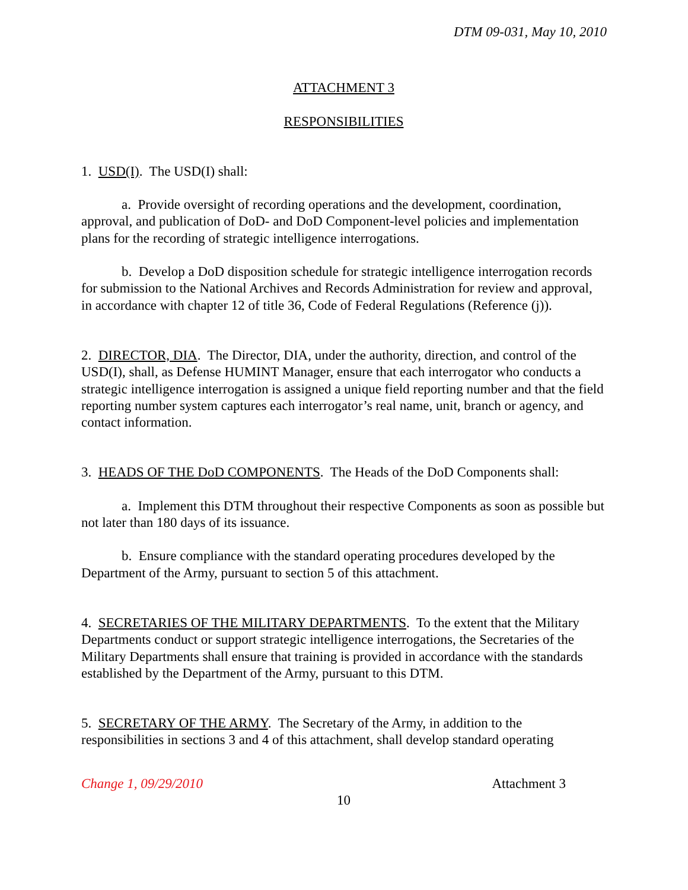DTM 09-031, May 10, 2010
ATTACHMENT 3
RESPONSIBILITIES
1. USD(I). The USD(I) shall:
a. Provide oversight of recording operations and the development, coordination, approval, and publication of DoD- and DoD Component-level policies and implementation plans for the recording of strategic intelligence interrogations.
b. Develop a DoD disposition schedule for strategic intelligence interrogation records for submission to the National Archives and Records Administration for review and approval, in accordance with chapter 12 of title 36, Code of Federal Regulations (Reference (j)).
2. DIRECTOR, DIA. The Director, DIA, under the authority, direction, and control of the USD(I), shall, as Defense HUMINT Manager, ensure that each interrogator who conducts a strategic intelligence interrogation is assigned a unique field reporting number and that the field reporting number system captures each interrogator’s real name, unit, branch or agency, and contact information.
3. HEADS OF THE DoD COMPONENTS. The Heads of the DoD Components shall:
a. Implement this DTM throughout their respective Components as soon as possible but not later than 180 days of its issuance.
b. Ensure compliance with the standard operating procedures developed by the Department of the Army, pursuant to section 5 of this attachment.
4. SECRETARIES OF THE MILITARY DEPARTMENTS. To the extent that the Military Departments conduct or support strategic intelligence interrogations, the Secretaries of the Military Departments shall ensure that training is provided in accordance with the standards established by the Department of the Army, pursuant to this DTM.
5. SECRETARY OF THE ARMY. The Secretary of the Army, in addition to the responsibilities in sections 3 and 4 of this attachment, shall develop standard operating
Change 1, 09/29/2010 Attachment 3
10